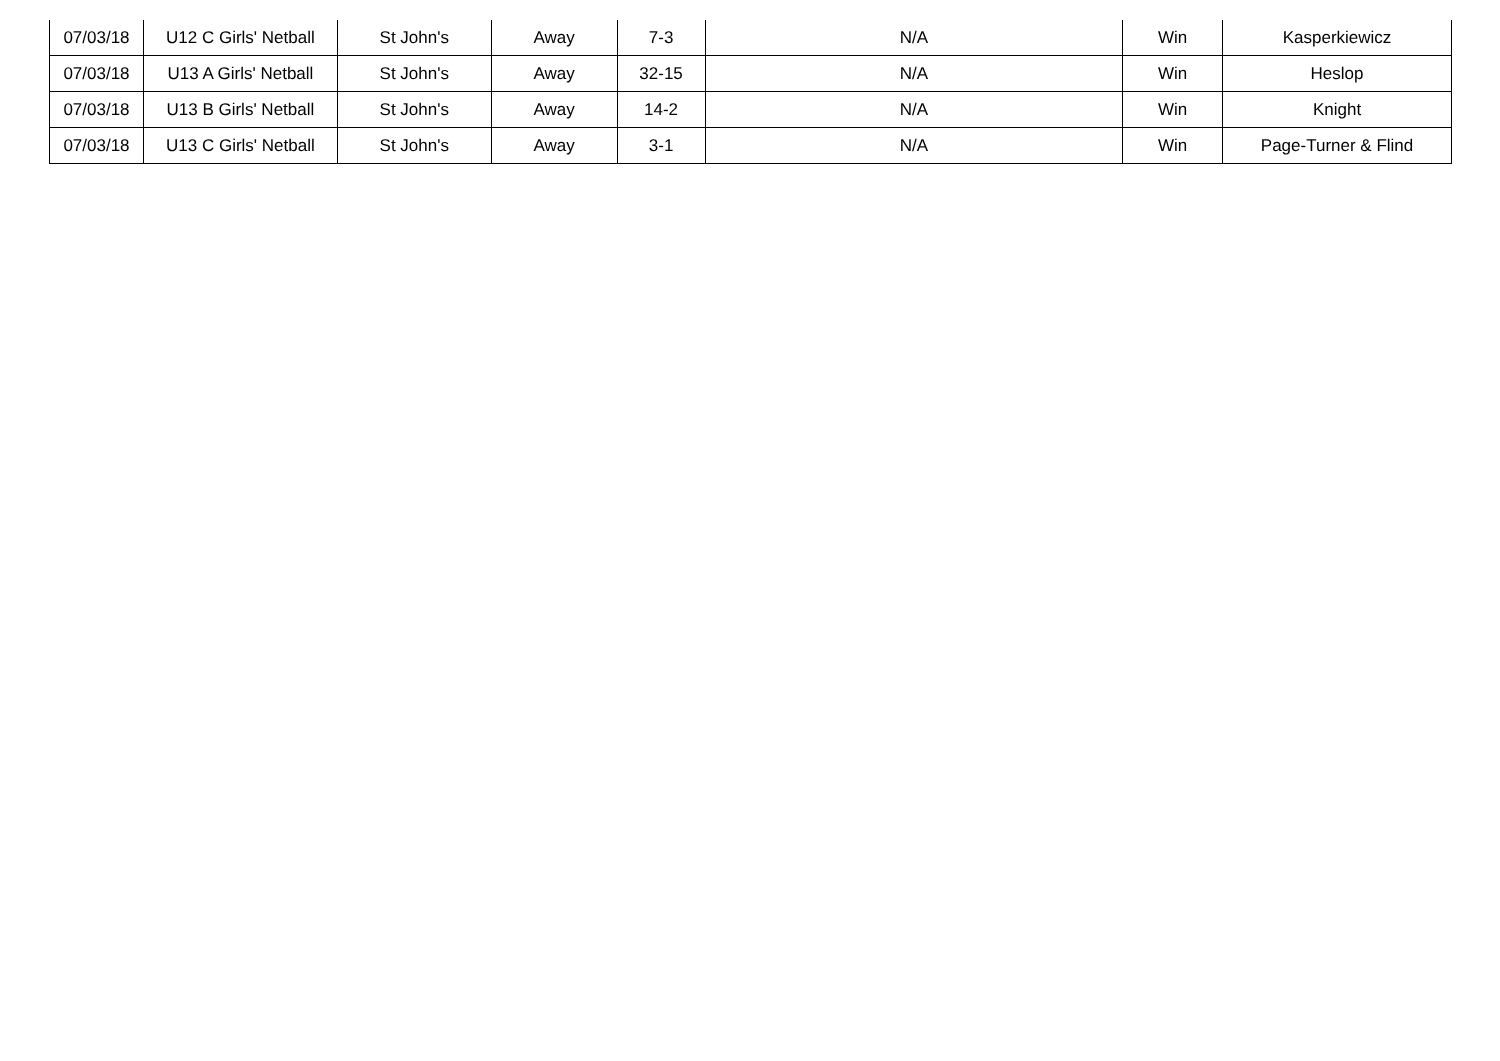| 07/03/18 | U12 C Girls' Netball | St John's | Away | 7-3 | N/A | Win | Kasperkiewicz |
| 07/03/18 | U13 A Girls' Netball | St John's | Away | 32-15 | N/A | Win | Heslop |
| 07/03/18 | U13 B Girls' Netball | St John's | Away | 14-2 | N/A | Win | Knight |
| 07/03/18 | U13 C Girls' Netball | St John's | Away | 3-1 | N/A | Win | Page-Turner & Flind |